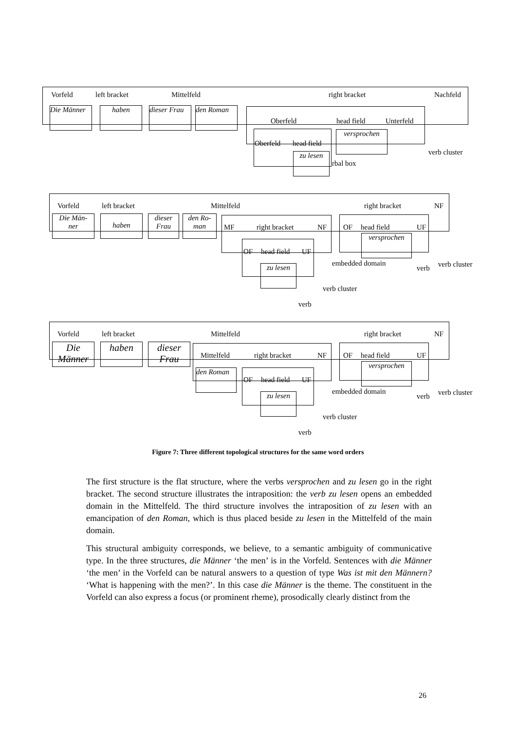Vorfeld left bracket Mittelfeld right bracket Nachfeld
Die Männer
haben
dieser Frau
den Roman
Oberfeld head field Unterfeld
Oberfeld head field
versprochen
zu lesen
rbal box
verb cluster
Vorfeld left bracket Mittelfeld right bracket NF
Die Män-
ner
haben
dieser
Frau
den Ro-
man
MF right bracket NF
OF head field UF
zu lesen
verb cluster
verb
OF head field UF
versprochen
embedded domain
verb verb cluster
Vorfeld left bracket Mittelfeld right bracket NF
Die
Männer
haben
dieser
Frau
Mittelfeld right bracket NF
den Roman
OF head field UF
zu lesen
verb cluster
verb
OF head field UF
versprochen
embedded domain
verb verb cluster
Figure 7: Three different topological structures for the same word orders
The first structure is the flat structure, where the verbs versprochen and zu lesen go in the right bracket. The second structure illustrates the intraposition: the verb zu lesen opens an embedded domain in the Mittelfeld. The third structure involves the intraposition of zu lesen with an emancipation of den Roman, which is thus placed beside zu lesen in the Mittelfeld of the main domain.
This structural ambiguity corresponds, we believe, to a semantic ambiguity of communicative type. In the three structures, die Männer ‘the men’ is in the Vorfeld. Sentences with die Männer ‘the men’ in the Vorfeld can be natural answers to a question of type Was ist mit den Männern? ‘What is happening with the men?’. In this case die Männer is the theme. The constituent in the Vorfeld can also express a focus (or prominent rheme), prosodically clearly distinct from the
26